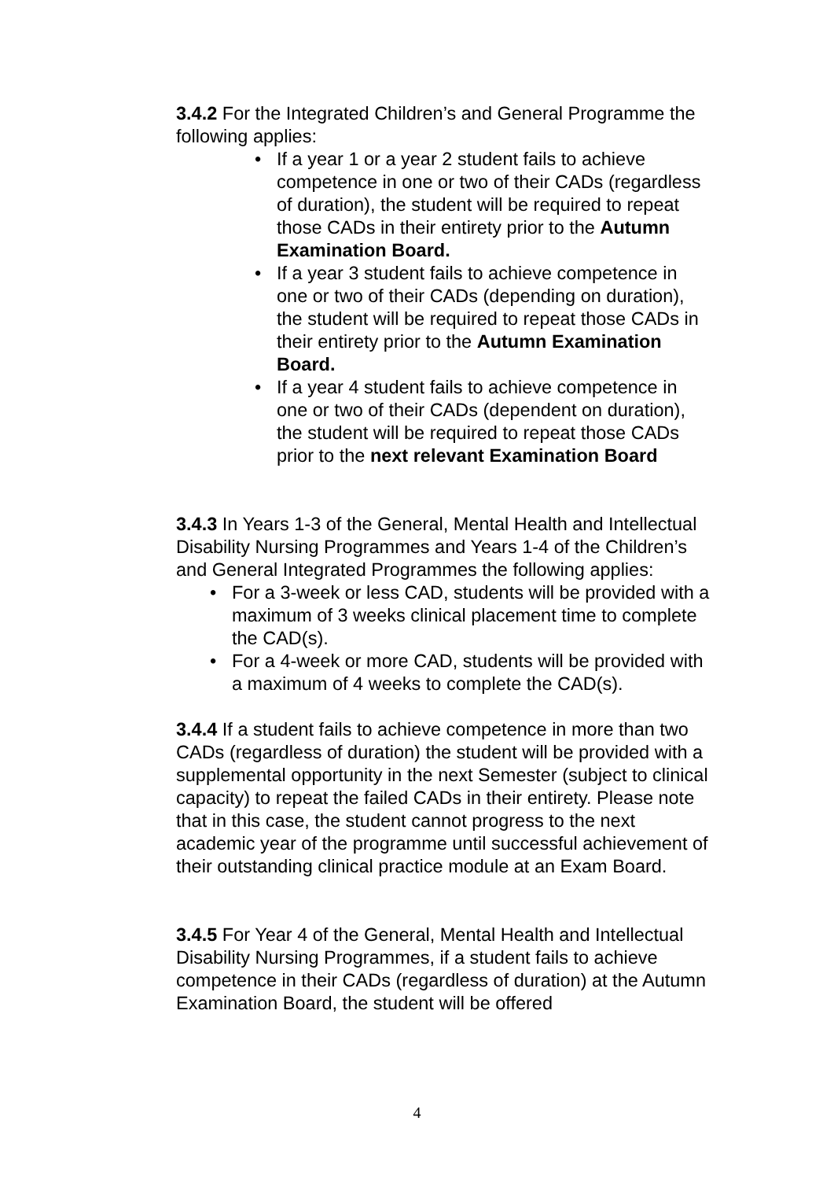3.4.2 For the Integrated Children’s and General Programme the following applies:
• If a year 1 or a year 2 student fails to achieve competence in one or two of their CADs (regardless of duration), the student will be required to repeat those CADs in their entirety prior to the Autumn Examination Board.
• If a year 3 student fails to achieve competence in one or two of their CADs (depending on duration), the student will be required to repeat those CADs in their entirety prior to the Autumn Examination Board.
• If a year 4 student fails to achieve competence in one or two of their CADs (dependent on duration), the student will be required to repeat those CADs prior to the next relevant Examination Board
3.4.3 In Years 1-3 of the General, Mental Health and Intellectual Disability Nursing Programmes and Years 1-4 of the Children’s and General Integrated Programmes the following applies:
• For a 3-week or less CAD, students will be provided with a maximum of 3 weeks clinical placement time to complete the CAD(s).
• For a 4-week or more CAD, students will be provided with a maximum of 4 weeks to complete the CAD(s).
3.4.4 If a student fails to achieve competence in more than two CADs (regardless of duration) the student will be provided with a supplemental opportunity in the next Semester (subject to clinical capacity) to repeat the failed CADs in their entirety. Please note that in this case, the student cannot progress to the next academic year of the programme until successful achievement of their outstanding clinical practice module at an Exam Board.
3.4.5 For Year 4 of the General, Mental Health and Intellectual Disability Nursing Programmes, if a student fails to achieve competence in their CADs (regardless of duration) at the Autumn Examination Board, the student will be offered
4